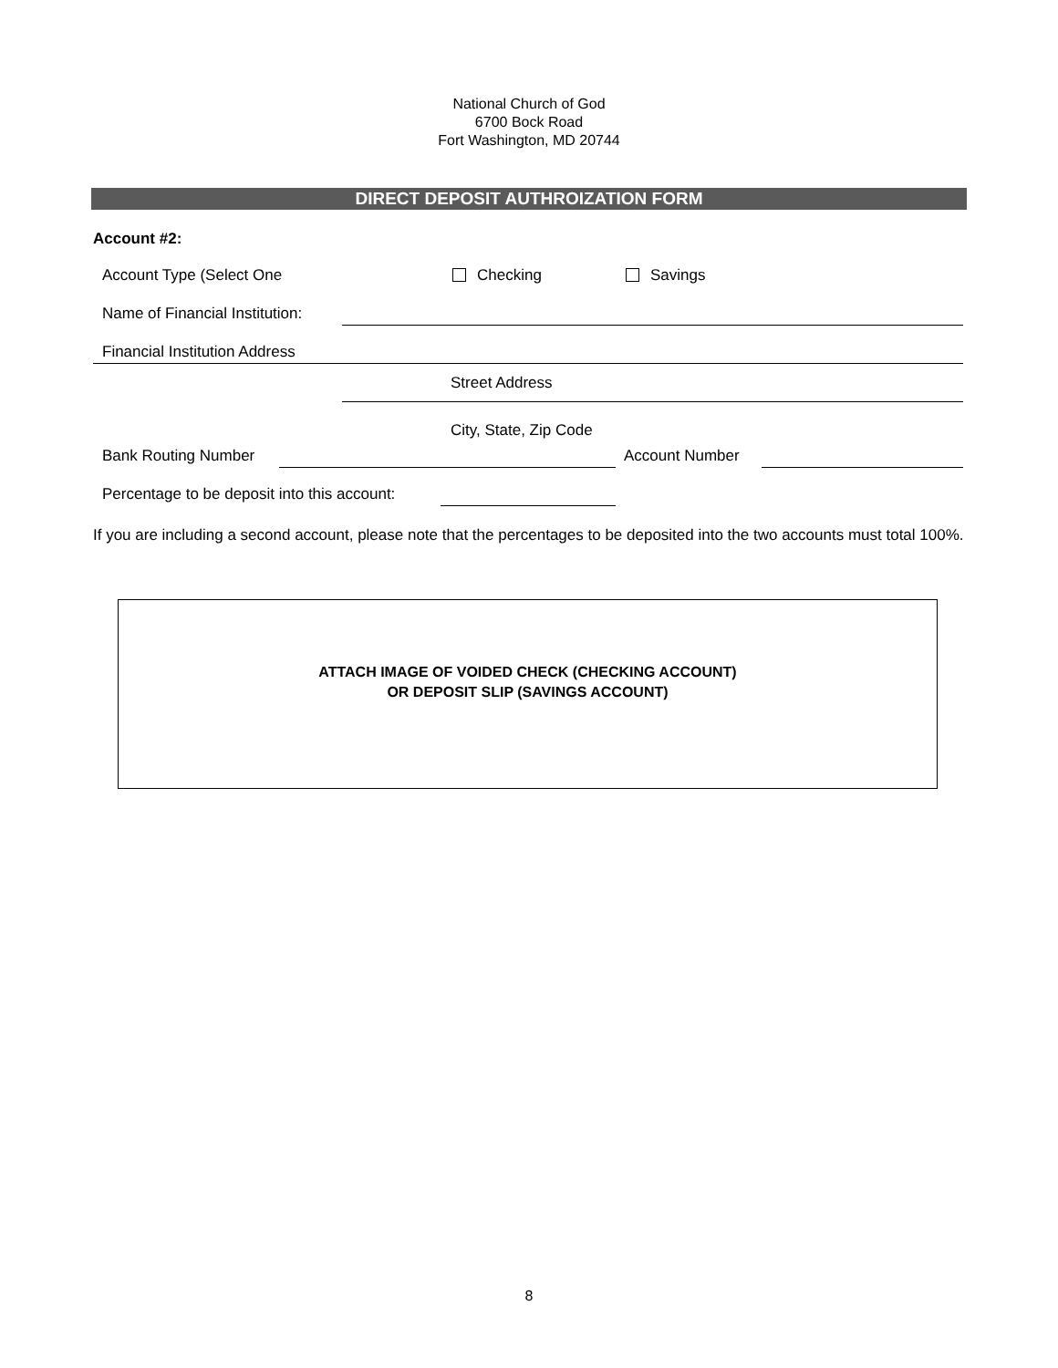National Church of God
6700 Bock Road
Fort Washington, MD 20744
DIRECT DEPOSIT AUTHROIZATION FORM
Account #2:
Account Type (Select One Checking Savings
Name of Financial Institution:
Financial Institution Address
Street Address
City, State, Zip Code
Bank Routing Number Account Number
Percentage to be deposit into this account:
If you are including a second account, please note that the percentages to be deposited into the two accounts must total 100%.
ATTACH IMAGE OF VOIDED CHECK (CHECKING ACCOUNT)
OR DEPOSIT SLIP (SAVINGS ACCOUNT)
8